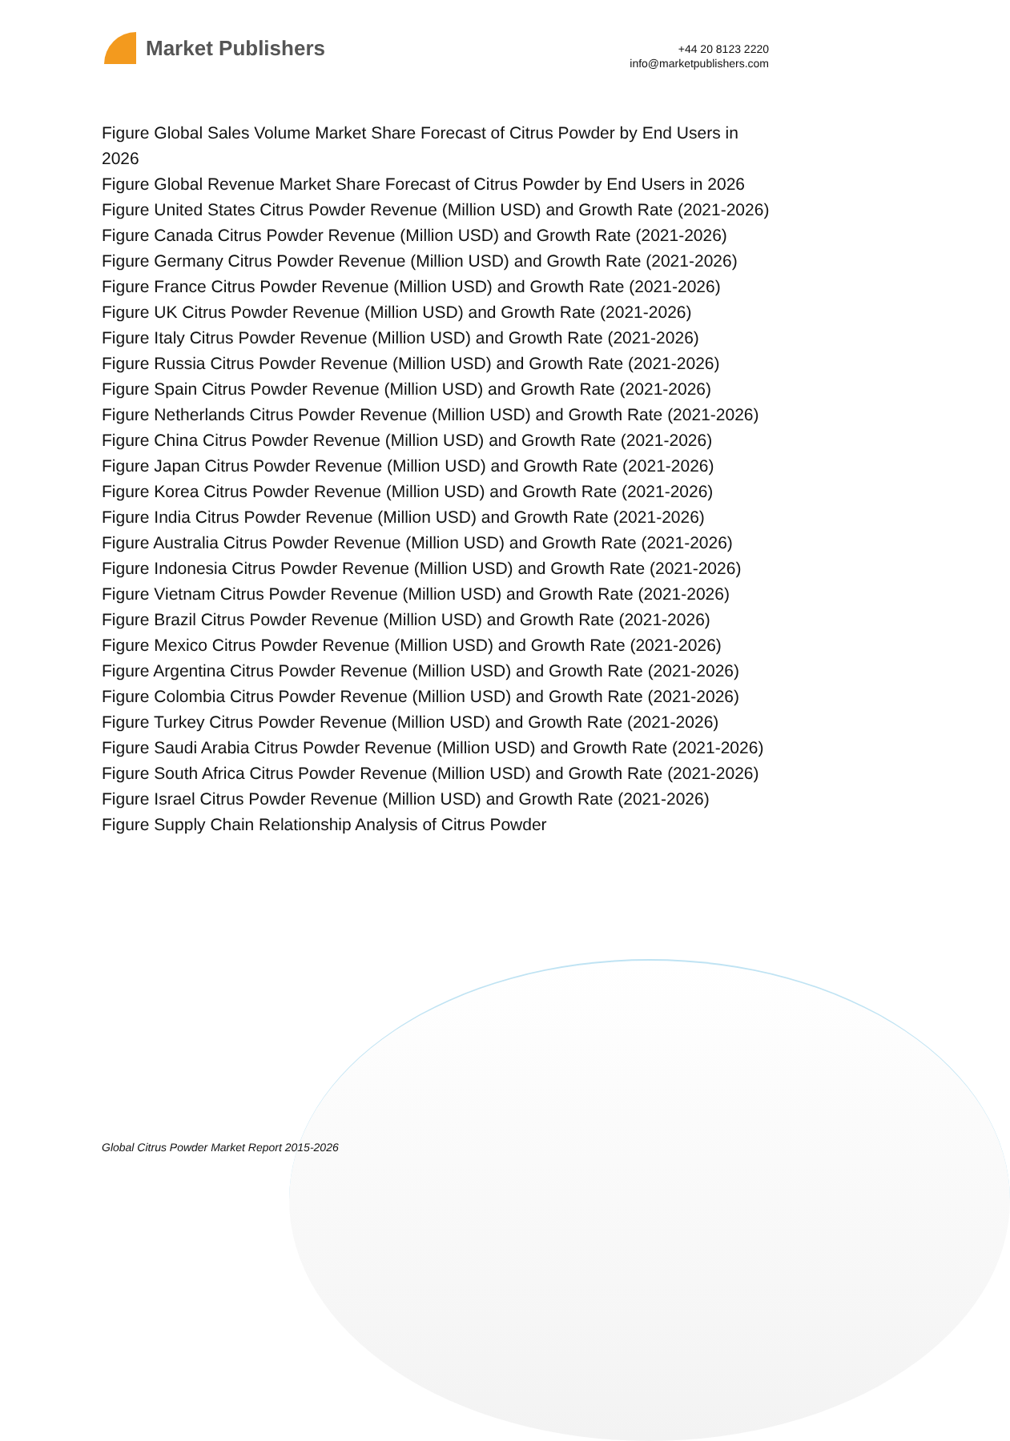Market Publishers
+44 20 8123 2220
info@marketpublishers.com
Figure Global Sales Volume Market Share Forecast of Citrus Powder by End Users in 2026
Figure Global Revenue Market Share Forecast of Citrus Powder by End Users in 2026
Figure United States Citrus Powder Revenue (Million USD) and Growth Rate (2021-2026)
Figure Canada Citrus Powder Revenue (Million USD) and Growth Rate (2021-2026)
Figure Germany Citrus Powder Revenue (Million USD) and Growth Rate (2021-2026)
Figure France Citrus Powder Revenue (Million USD) and Growth Rate (2021-2026)
Figure UK Citrus Powder Revenue (Million USD) and Growth Rate (2021-2026)
Figure Italy Citrus Powder Revenue (Million USD) and Growth Rate (2021-2026)
Figure Russia Citrus Powder Revenue (Million USD) and Growth Rate (2021-2026)
Figure Spain Citrus Powder Revenue (Million USD) and Growth Rate (2021-2026)
Figure Netherlands Citrus Powder Revenue (Million USD) and Growth Rate (2021-2026)
Figure China Citrus Powder Revenue (Million USD) and Growth Rate (2021-2026)
Figure Japan Citrus Powder Revenue (Million USD) and Growth Rate (2021-2026)
Figure Korea Citrus Powder Revenue (Million USD) and Growth Rate (2021-2026)
Figure India Citrus Powder Revenue (Million USD) and Growth Rate (2021-2026)
Figure Australia Citrus Powder Revenue (Million USD) and Growth Rate (2021-2026)
Figure Indonesia Citrus Powder Revenue (Million USD) and Growth Rate (2021-2026)
Figure Vietnam Citrus Powder Revenue (Million USD) and Growth Rate (2021-2026)
Figure Brazil Citrus Powder Revenue (Million USD) and Growth Rate (2021-2026)
Figure Mexico Citrus Powder Revenue (Million USD) and Growth Rate (2021-2026)
Figure Argentina Citrus Powder Revenue (Million USD) and Growth Rate (2021-2026)
Figure Colombia Citrus Powder Revenue (Million USD) and Growth Rate (2021-2026)
Figure Turkey Citrus Powder Revenue (Million USD) and Growth Rate (2021-2026)
Figure Saudi Arabia Citrus Powder Revenue (Million USD) and Growth Rate (2021-2026)
Figure South Africa Citrus Powder Revenue (Million USD) and Growth Rate (2021-2026)
Figure Israel Citrus Powder Revenue (Million USD) and Growth Rate (2021-2026)
Figure Supply Chain Relationship Analysis of Citrus Powder
Global Citrus Powder Market Report 2015-2026